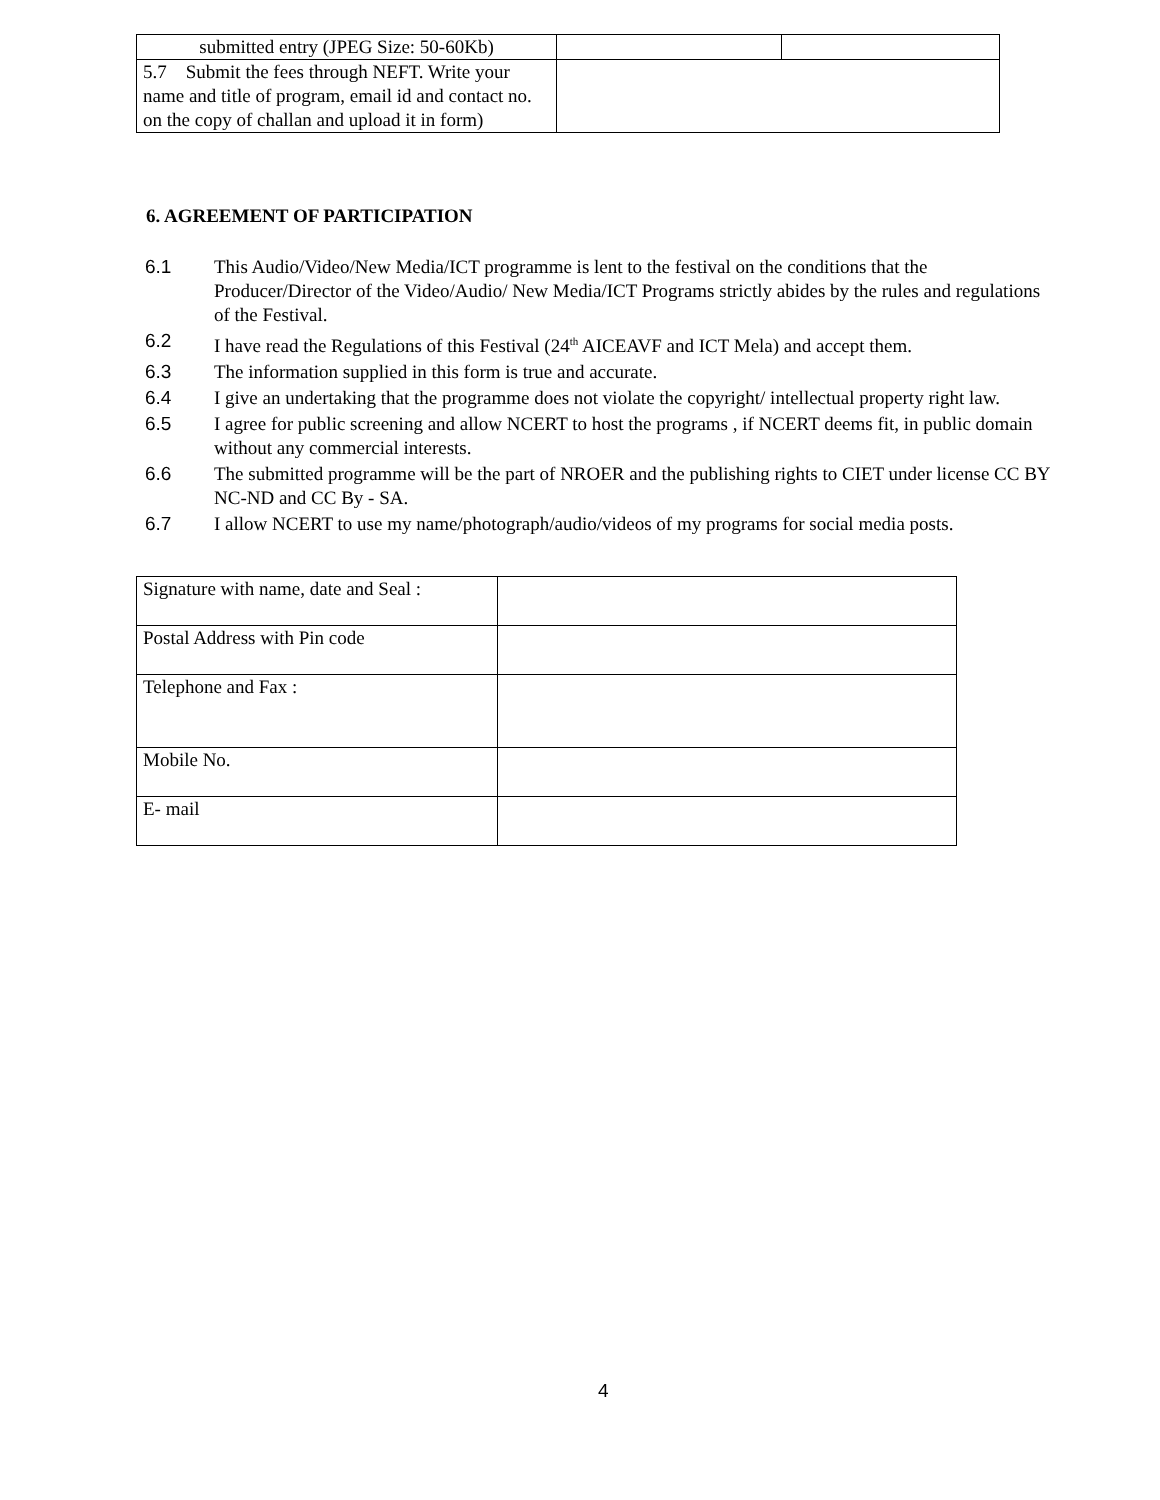| submitted entry (JPEG Size: 50-60Kb) | | |
| 5.7 Submit the fees through NEFT. Write your name and title of program, email id and contact no. on the copy of challan and upload it in form) | | |
6. AGREEMENT OF PARTICIPATION
6.1 This Audio/Video/New Media/ICT programme is lent to the festival on the conditions that the Producer/Director of the Video/Audio/ New Media/ICT Programs strictly abides by the rules and regulations of the Festival.
6.2 I have read the Regulations of this Festival (24<sup>th</sup> AICEAVF and ICT Mela) and accept them.
6.3 The information supplied in this form is true and accurate.
6.4 I give an undertaking that the programme does not violate the copyright/ intellectual property right law.
6.5 I agree for public screening and allow NCERT to host the programs , if NCERT deems fit, in public domain without any commercial interests.
6.6 The submitted programme will be the part of NROER and the publishing rights to CIET under license CC BY NC-ND and CC By - SA.
6.7 I allow NCERT to use my name/photograph/audio/videos of my programs for social media posts.
| Signature with name, date and Seal : | |
| Postal Address with Pin code | |
| Telephone and Fax : | |
| Mobile No. | |
| E- mail | |
4